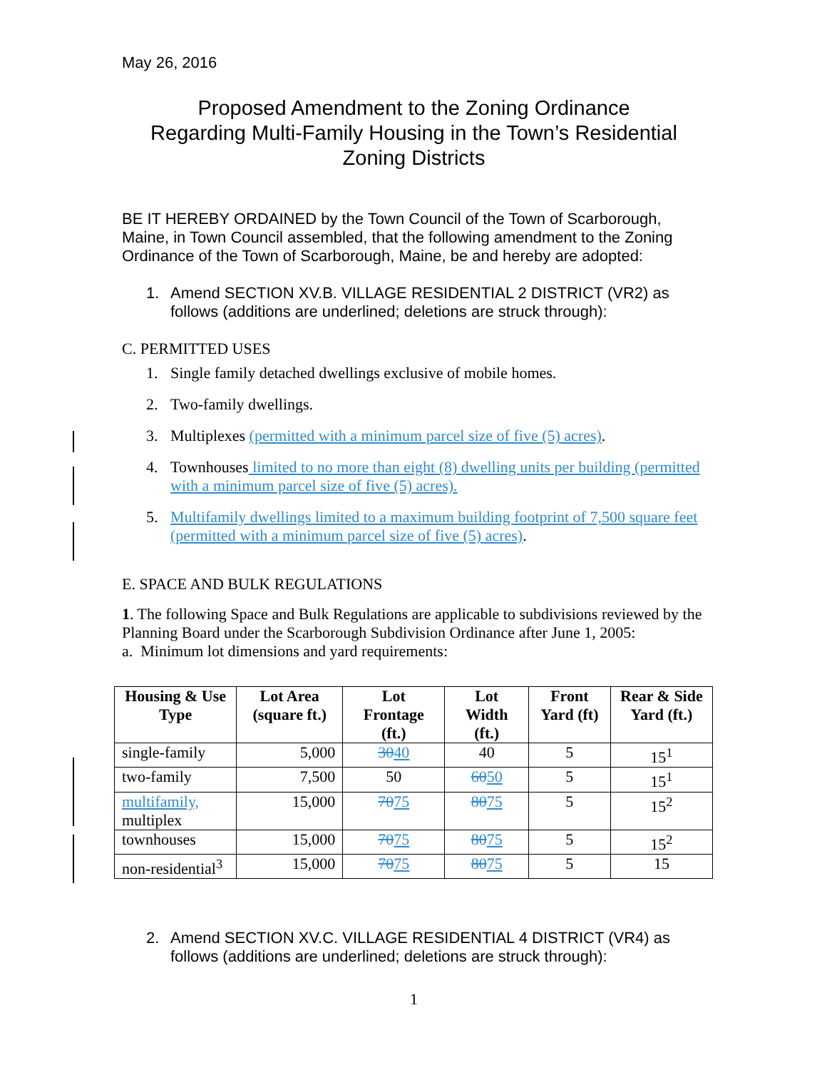May 26, 2016
Proposed Amendment to the Zoning Ordinance
Regarding Multi-Family Housing in the Town’s Residential Zoning Districts
BE IT HEREBY ORDAINED by the Town Council of the Town of Scarborough, Maine, in Town Council assembled, that the following amendment to the Zoning Ordinance of the Town of Scarborough, Maine, be and hereby are adopted:
1. Amend SECTION XV.B. VILLAGE RESIDENTIAL 2 DISTRICT (VR2) as follows (additions are underlined; deletions are struck through):
C. PERMITTED USES
1. Single family detached dwellings exclusive of mobile homes.
2. Two-family dwellings.
3. Multiplexes (permitted with a minimum parcel size of five (5) acres).
4. Townhouses limited to no more than eight (8) dwelling units per building (permitted with a minimum parcel size of five (5) acres).
5. Multifamily dwellings limited to a maximum building footprint of 7,500 square feet (permitted with a minimum parcel size of five (5) acres).
E. SPACE AND BULK REGULATIONS
1. The following Space and Bulk Regulations are applicable to subdivisions reviewed by the Planning Board under the Scarborough Subdivision Ordinance after June 1, 2005:
a. Minimum lot dimensions and yard requirements:
| Housing & Use Type | Lot Area (square ft.) | Lot Frontage (ft.) | Lot Width (ft.) | Front Yard (ft) | Rear & Side Yard (ft.) |
| --- | --- | --- | --- | --- | --- |
| single-family | 5,000 | 30 40 | 40 | 5 | 15<sup>1</sup> |
| two-family | 7,500 | 50 | 60 50 | 5 | 15<sup>1</sup> |
| multifamily, multiplex | 15,000 | 70 75 | 80 75 | 5 | 15<sup>2</sup> |
| townhouses | 15,000 | 70 75 | 80 75 | 5 | 15<sup>2</sup> |
| non-residential<sup>3</sup> | 15,000 | 70 75 | 80 75 | 5 | 15 |
2. Amend SECTION XV.C. VILLAGE RESIDENTIAL 4 DISTRICT (VR4) as follows (additions are underlined; deletions are struck through):
1